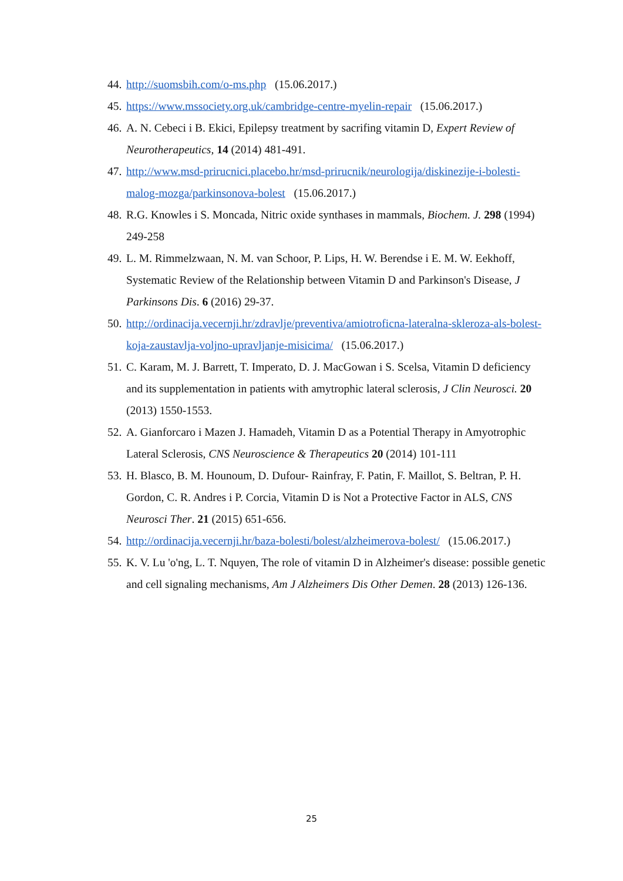44. http://suomsbih.com/o-ms.php (15.06.2017.)
45. https://www.mssociety.org.uk/cambridge-centre-myelin-repair (15.06.2017.)
46. A. N. Cebeci i B. Ekici, Epilepsy treatment by sacrifing vitamin D, Expert Review of Neurotherapeutics, 14 (2014) 481-491.
47. http://www.msd-prirucnici.placebo.hr/msd-prirucnik/neurologija/diskinezije-i-bolesti-malog-mozga/parkinsonova-bolest (15.06.2017.)
48. R.G. Knowles i S. Moncada, Nitric oxide synthases in mammals, Biochem. J. 298 (1994) 249-258
49. L. M. Rimmelzwaan, N. M. van Schoor, P. Lips, H. W. Berendse i E. M. W. Eekhoff, Systematic Review of the Relationship between Vitamin D and Parkinson's Disease, J Parkinsons Dis. 6 (2016) 29-37.
50. http://ordinacija.vecernji.hr/zdravlje/preventiva/amiotroficna-lateralna-skleroza-als-bolest-koja-zaustavlja-voljno-upravljanje-misicima/ (15.06.2017.)
51. C. Karam, M. J. Barrett, T. Imperato, D. J. MacGowan i S. Scelsa, Vitamin D deficiency and its supplementation in patients with amytrophic lateral sclerosis, J Clin Neurosci. 20 (2013) 1550-1553.
52. A. Gianforcaro i Mazen J. Hamadeh, Vitamin D as a Potential Therapy in Amyotrophic Lateral Sclerosis, CNS Neuroscience & Therapeutics 20 (2014) 101-111
53. H. Blasco, B. M. Hounoum, D. Dufour- Rainfray, F. Patin, F. Maillot, S. Beltran, P. H. Gordon, C. R. Andres i P. Corcia, Vitamin D is Not a Protective Factor in ALS, CNS Neurosci Ther. 21 (2015) 651-656.
54. http://ordinacija.vecernji.hr/baza-bolesti/bolest/alzheimerova-bolest/ (15.06.2017.)
55. K. V. Lu 'o'ng, L. T. Nquyen, The role of vitamin D in Alzheimer's disease: possible genetic and cell signaling mechanisms, Am J Alzheimers Dis Other Demen. 28 (2013) 126-136.
25